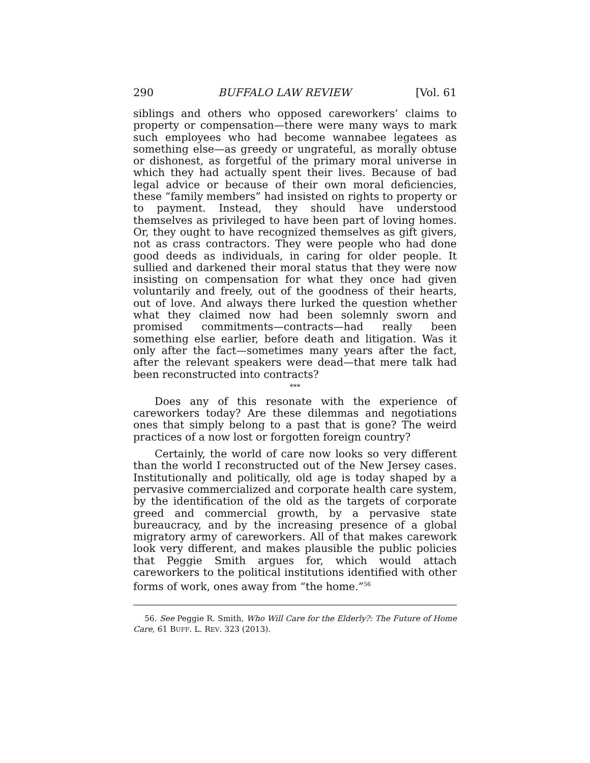290 BUFFALO LAW REVIEW [Vol. 61
siblings and others who opposed careworkers’ claims to property or compensation—there were many ways to mark such employees who had become wannabee legatees as something else—as greedy or ungrateful, as morally obtuse or dishonest, as forgetful of the primary moral universe in which they had actually spent their lives. Because of bad legal advice or because of their own moral deficiencies, these “family members” had insisted on rights to property or to payment. Instead, they should have understood themselves as privileged to have been part of loving homes. Or, they ought to have recognized themselves as gift givers, not as crass contractors. They were people who had done good deeds as individuals, in caring for older people. It sullied and darkened their moral status that they were now insisting on compensation for what they once had given voluntarily and freely, out of the goodness of their hearts, out of love. And always there lurked the question whether what they claimed now had been solemnly sworn and promised commitments—contracts—had really been something else earlier, before death and litigation. Was it only after the fact—sometimes many years after the fact, after the relevant speakers were dead—that mere talk had been reconstructed into contracts?
***
Does any of this resonate with the experience of careworkers today? Are these dilemmas and negotiations ones that simply belong to a past that is gone? The weird practices of a now lost or forgotten foreign country?
Certainly, the world of care now looks so very different than the world I reconstructed out of the New Jersey cases. Institutionally and politically, old age is today shaped by a pervasive commercialized and corporate health care system, by the identification of the old as the targets of corporate greed and commercial growth, by a pervasive state bureaucracy, and by the increasing presence of a global migratory army of careworkers. All of that makes carework look very different, and makes plausible the public policies that Peggie Smith argues for, which would attach careworkers to the political institutions identified with other forms of work, ones away from “the home.”<sup>56</sup>
56. See Peggie R. Smith, Who Will Care for the Elderly?: The Future of Home Care, 61 BUFF. L. REV. 323 (2013).